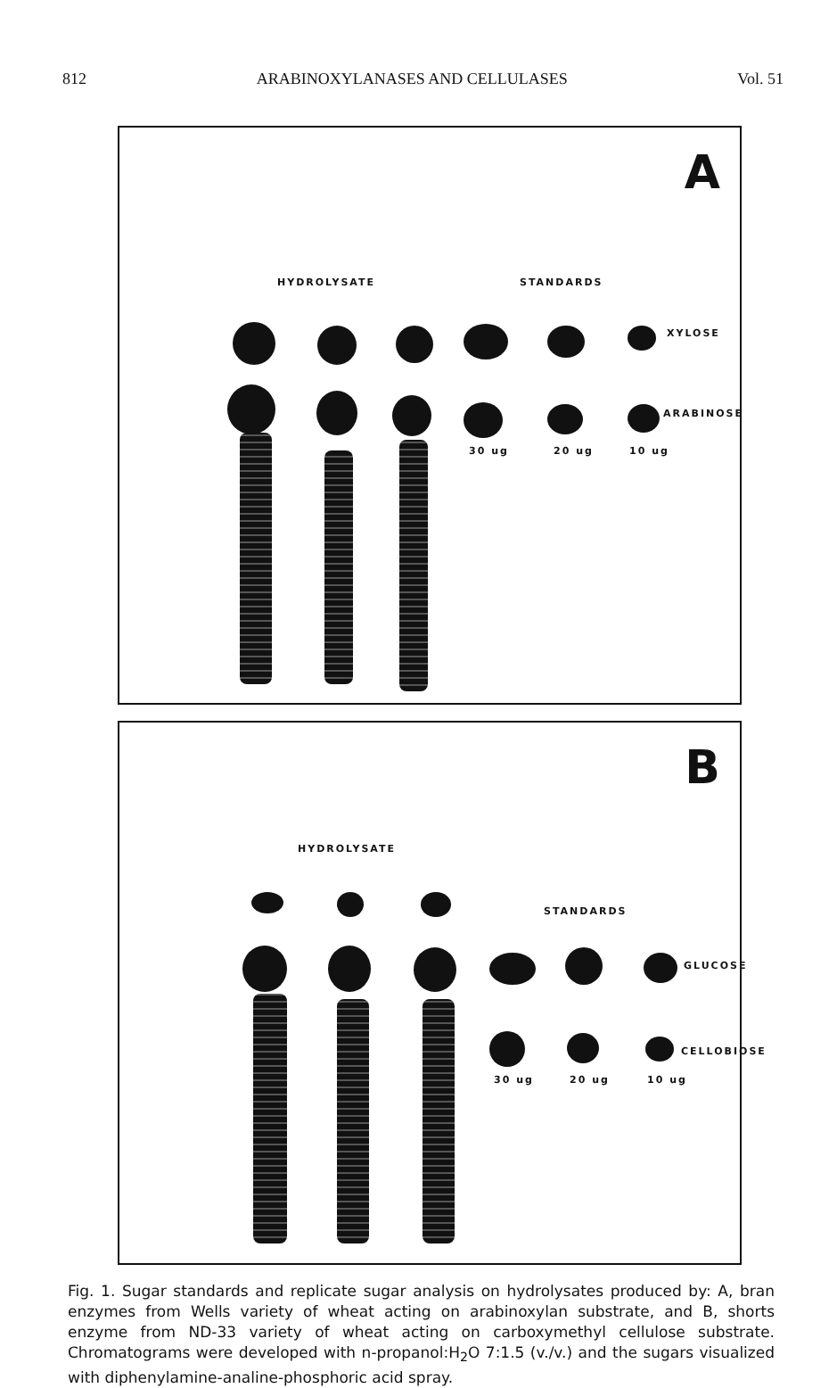812 ARABINOXYLANASES AND CELLULASES Vol. 51
A
HYDROLYSATE STANDARDS
XYLOSE
ARABINOSE
30 ug 20 ug 10 ug
B
HYDROLYSATE
STANDARDS
GLUCOSE
CELLOBIOSE
30 ug 20 ug 10 ug
Fig. 1. Sugar standards and replicate sugar analysis on hydrolysates produced by: A, bran enzymes from Wells variety of wheat acting on arabinoxylan substrate, and B, shorts enzyme from ND-33 variety of wheat acting on carboxymethyl cellulose substrate. Chromatograms were developed with n-propanol:H<sub>2</sub>O 7:1.5 (v./v.) and the sugars visualized with diphenylamine-analine-phosphoric acid spray.